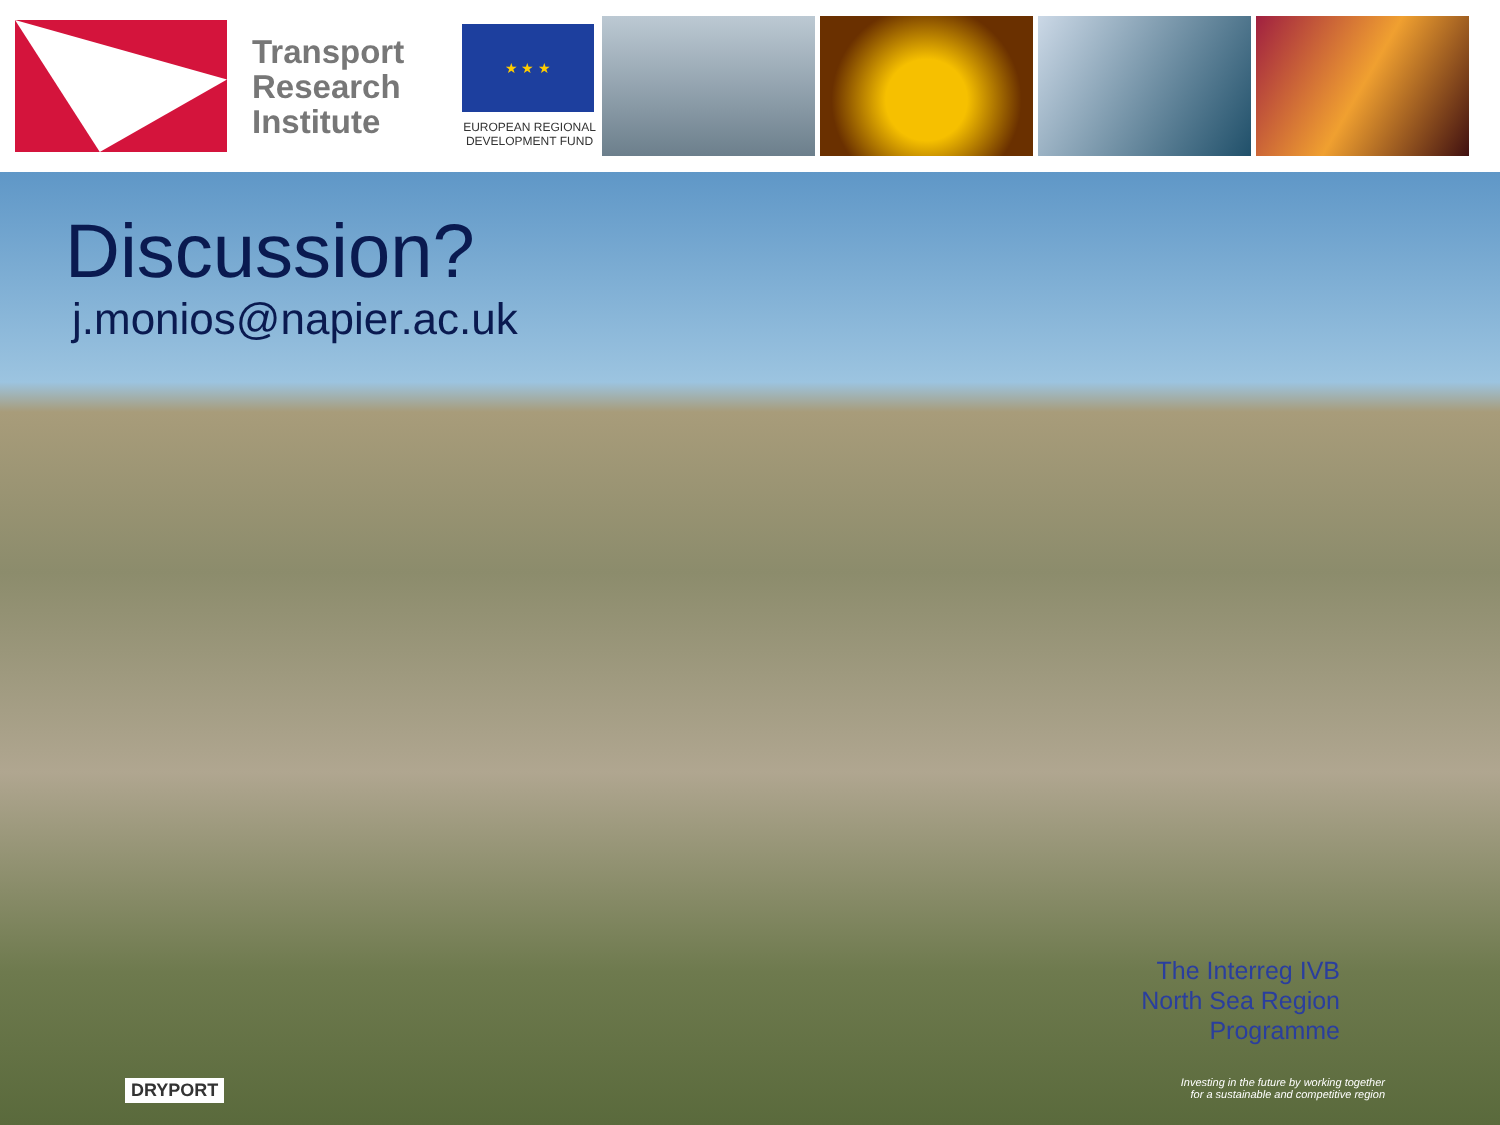Transport Research Institute
★ ★ ★
EUROPEAN REGIONAL DEVELOPMENT FUND
Discussion?
j.monios@napier.ac.uk
The Interreg IVB
North Sea Region
Programme
Investing in the future by working together
for a sustainable and competitive region
DRYPORT